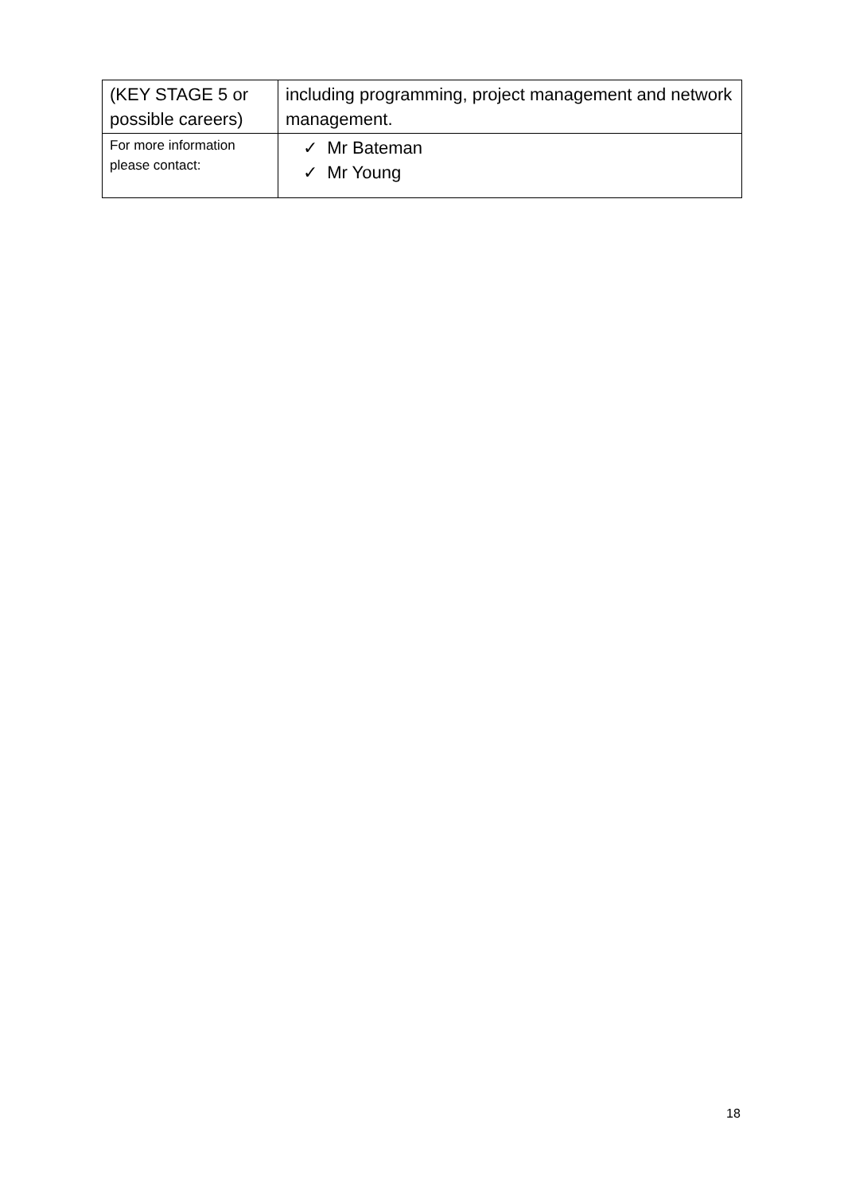| (KEY STAGE 5 or possible careers) | including programming, project management and network management. |
| For more information please contact: | ✓ Mr Bateman ✓ Mr Young |
18